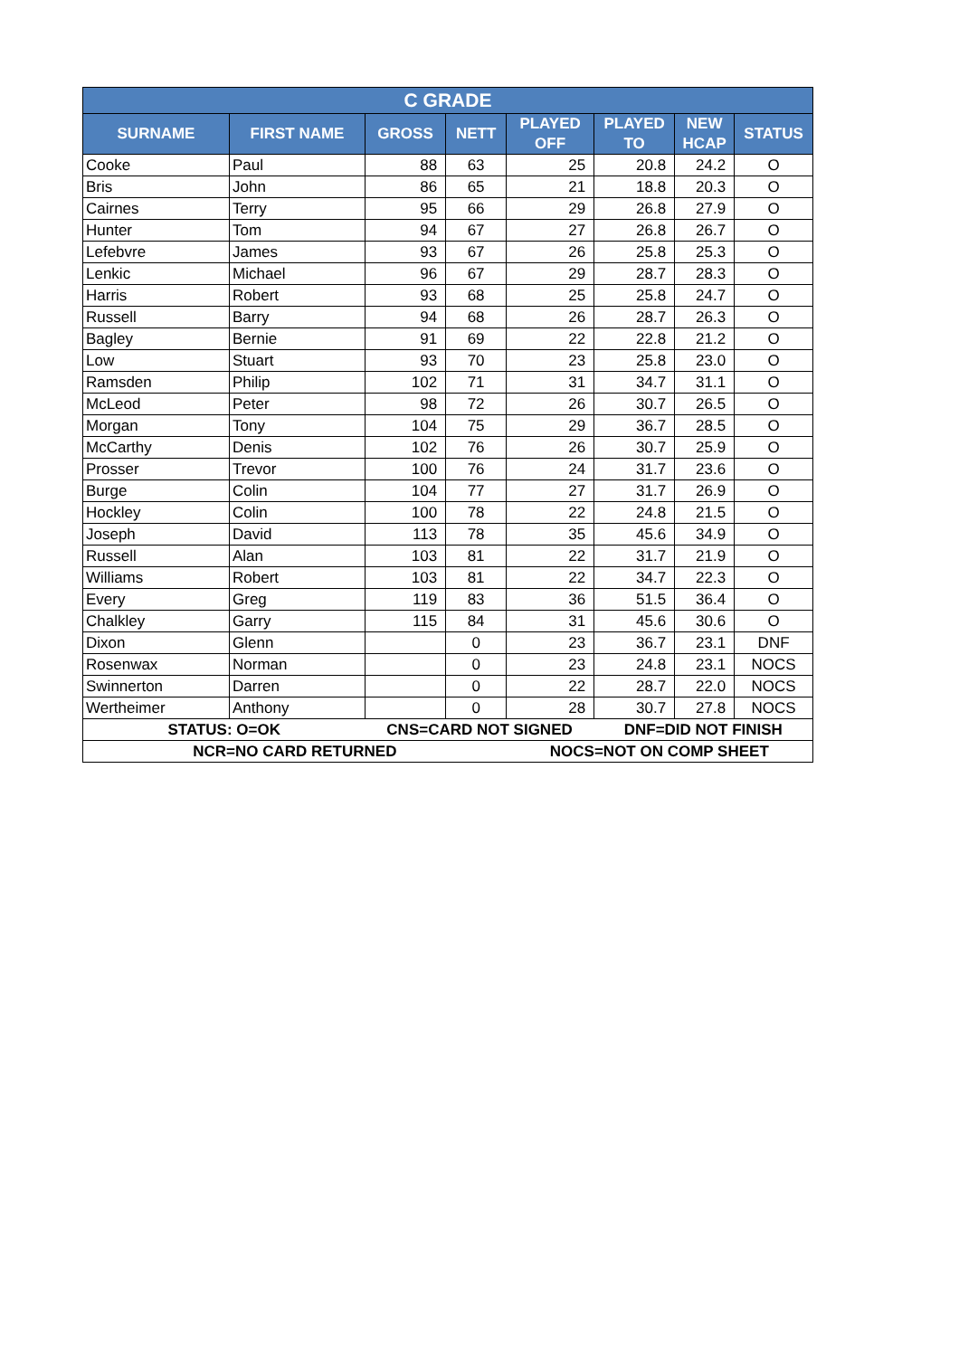| C GRADE | | | | | | | |
| --- | --- | --- | --- | --- | --- | --- | --- |
| SURNAME | FIRST NAME | GROSS | NETT | PLAYED OFF | PLAYED TO | NEW HCAP | STATUS |
| Cooke | Paul | 88 | 63 | 25 | 20.8 | 24.2 | O |
| Bris | John | 86 | 65 | 21 | 18.8 | 20.3 | O |
| Cairnes | Terry | 95 | 66 | 29 | 26.8 | 27.9 | O |
| Hunter | Tom | 94 | 67 | 27 | 26.8 | 26.7 | O |
| Lefebvre | James | 93 | 67 | 26 | 25.8 | 25.3 | O |
| Lenkic | Michael | 96 | 67 | 29 | 28.7 | 28.3 | O |
| Harris | Robert | 93 | 68 | 25 | 25.8 | 24.7 | O |
| Russell | Barry | 94 | 68 | 26 | 28.7 | 26.3 | O |
| Bagley | Bernie | 91 | 69 | 22 | 22.8 | 21.2 | O |
| Low | Stuart | 93 | 70 | 23 | 25.8 | 23.0 | O |
| Ramsden | Philip | 102 | 71 | 31 | 34.7 | 31.1 | O |
| McLeod | Peter | 98 | 72 | 26 | 30.7 | 26.5 | O |
| Morgan | Tony | 104 | 75 | 29 | 36.7 | 28.5 | O |
| McCarthy | Denis | 102 | 76 | 26 | 30.7 | 25.9 | O |
| Prosser | Trevor | 100 | 76 | 24 | 31.7 | 23.6 | O |
| Burge | Colin | 104 | 77 | 27 | 31.7 | 26.9 | O |
| Hockley | Colin | 100 | 78 | 22 | 24.8 | 21.5 | O |
| Joseph | David | 113 | 78 | 35 | 45.6 | 34.9 | O |
| Russell | Alan | 103 | 81 | 22 | 31.7 | 21.9 | O |
| Williams | Robert | 103 | 81 | 22 | 34.7 | 22.3 | O |
| Every | Greg | 119 | 83 | 36 | 51.5 | 36.4 | O |
| Chalkley | Garry | 115 | 84 | 31 | 45.6 | 30.6 | O |
| Dixon | Glenn | | 0 | 23 | 36.7 | 23.1 | DNF |
| Rosenwax | Norman | | 0 | 23 | 24.8 | 23.1 | NOCS |
| Swinnerton | Darren | | 0 | 22 | 28.7 | 22.0 | NOCS |
| Wertheimer | Anthony | | 0 | 28 | 30.7 | 27.8 | NOCS |
| STATUS: O=OK | | CNS=CARD NOT SIGNED | | | DNF=DID NOT FINISH | | |
| NCR=NO CARD RETURNED | | | | NOCS=NOT ON COMP SHEET | | | |